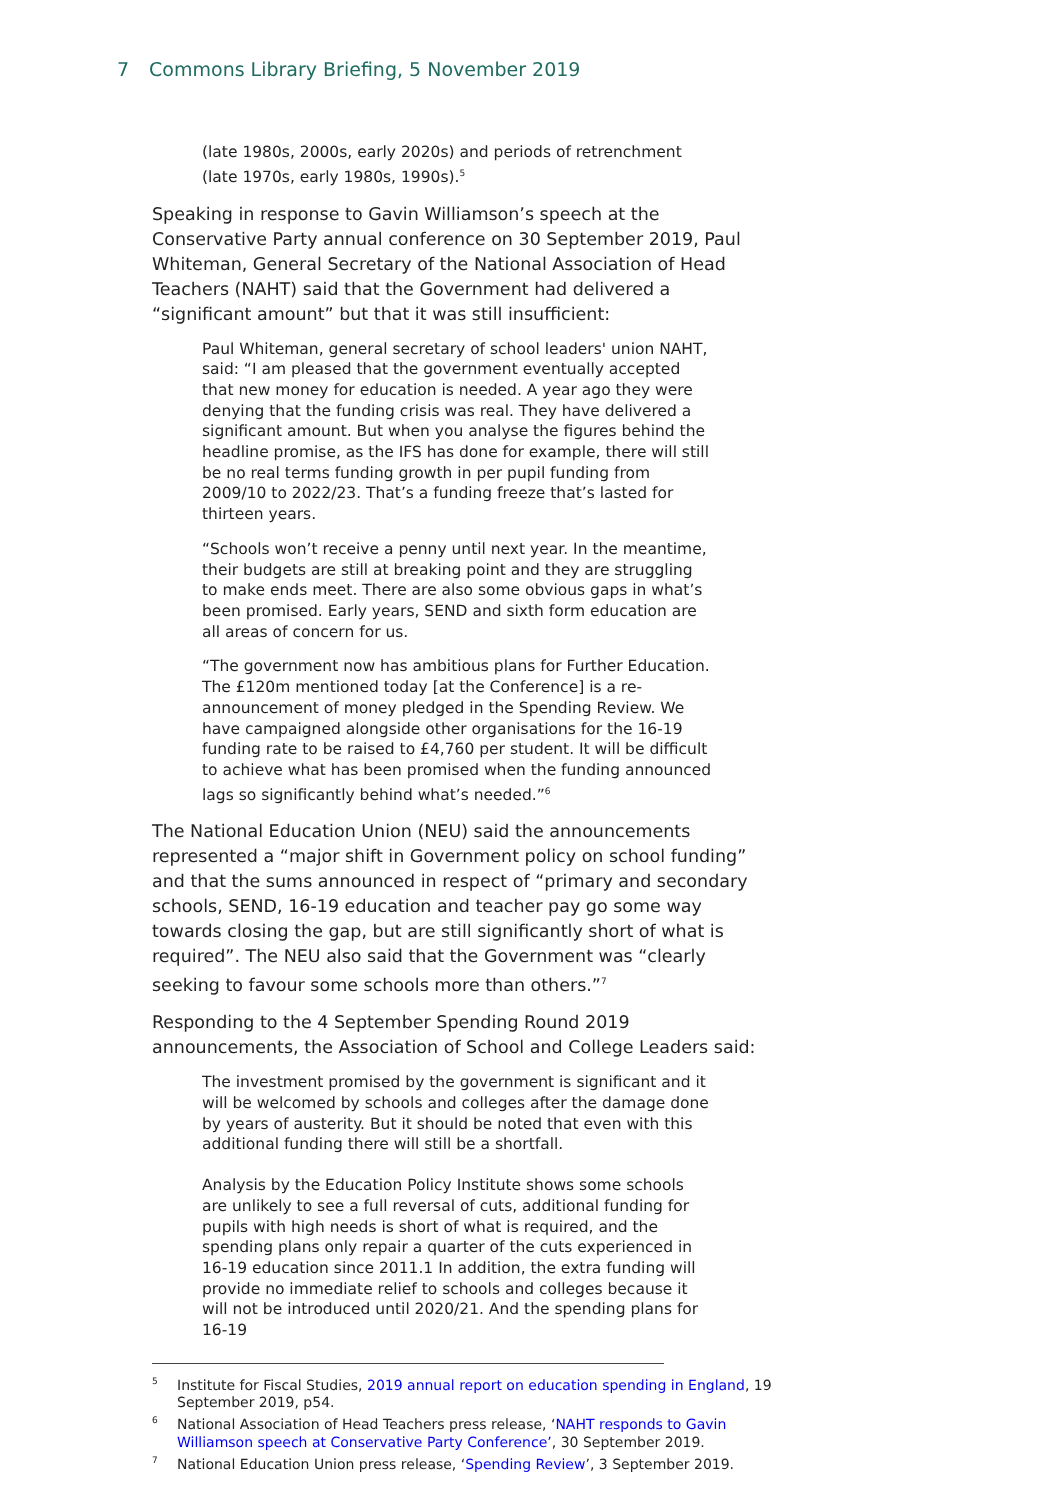7 Commons Library Briefing, 5 November 2019
(late 1980s, 2000s, early 2020s) and periods of retrenchment (late 1970s, early 1980s, 1990s).<sup>5</sup>
Speaking in response to Gavin Williamson’s speech at the Conservative Party annual conference on 30 September 2019, Paul Whiteman, General Secretary of the National Association of Head Teachers (NAHT) said that the Government had delivered a “significant amount” but that it was still insufficient:
Paul Whiteman, general secretary of school leaders' union NAHT, said: “I am pleased that the government eventually accepted that new money for education is needed. A year ago they were denying that the funding crisis was real. They have delivered a significant amount. But when you analyse the figures behind the headline promise, as the IFS has done for example, there will still be no real terms funding growth in per pupil funding from 2009/10 to 2022/23. That’s a funding freeze that’s lasted for thirteen years.
“Schools won’t receive a penny until next year. In the meantime, their budgets are still at breaking point and they are struggling to make ends meet. There are also some obvious gaps in what’s been promised. Early years, SEND and sixth form education are all areas of concern for us.
“The government now has ambitious plans for Further Education. The £120m mentioned today [at the Conference] is a re-announcement of money pledged in the Spending Review. We have campaigned alongside other organisations for the 16-19 funding rate to be raised to £4,760 per student. It will be difficult to achieve what has been promised when the funding announced lags so significantly behind what’s needed.”<sup>6</sup>
The National Education Union (NEU) said the announcements represented a “major shift in Government policy on school funding” and that the sums announced in respect of “primary and secondary schools, SEND, 16-19 education and teacher pay go some way towards closing the gap, but are still significantly short of what is required”. The NEU also said that the Government was “clearly seeking to favour some schools more than others.”<sup>7</sup>
Responding to the 4 September Spending Round 2019 announcements, the Association of School and College Leaders said:
The investment promised by the government is significant and it will be welcomed by schools and colleges after the damage done by years of austerity. But it should be noted that even with this additional funding there will still be a shortfall.
Analysis by the Education Policy Institute shows some schools are unlikely to see a full reversal of cuts, additional funding for pupils with high needs is short of what is required, and the spending plans only repair a quarter of the cuts experienced in 16-19 education since 2011.1 In addition, the extra funding will provide no immediate relief to schools and colleges because it will not be introduced until 2020/21. And the spending plans for 16-19
<sup>5</sup> Institute for Fiscal Studies, 2019 annual report on education spending in England, 19 September 2019, p54.
<sup>6</sup> National Association of Head Teachers press release, ‘NAHT responds to Gavin Williamson speech at Conservative Party Conference’, 30 September 2019.
<sup>7</sup> National Education Union press release, ‘Spending Review’, 3 September 2019.